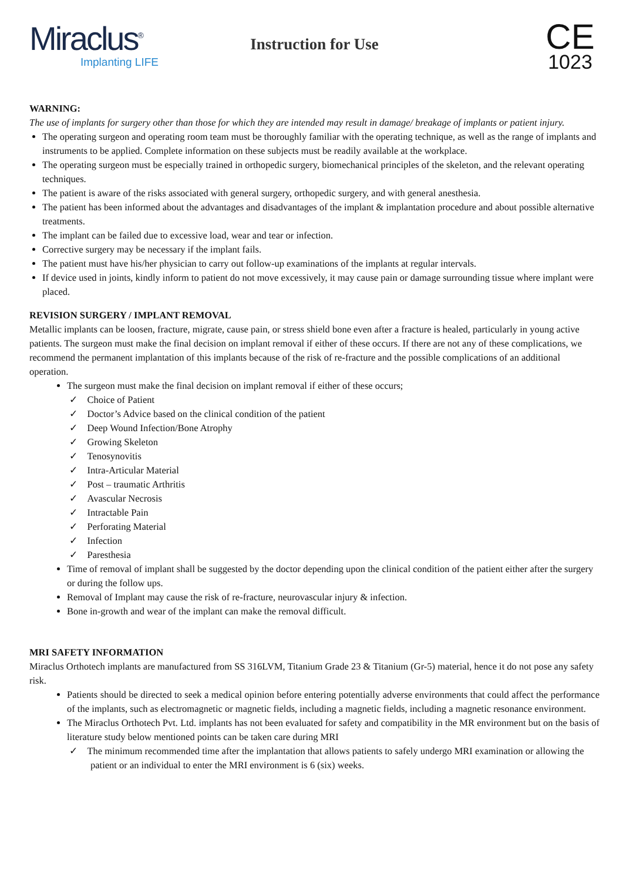Miraclus<sup>®</sup>
Implanting LIFE
Instruction for Use
CE
1023
WARNING:
The use of implants for surgery other than those for which they are intended may result in damage/ breakage of implants or patient injury.
The operating surgeon and operating room team must be thoroughly familiar with the operating technique, as well as the range of implants and instruments to be applied. Complete information on these subjects must be readily available at the workplace.
The operating surgeon must be especially trained in orthopedic surgery, biomechanical principles of the skeleton, and the relevant operating techniques.
The patient is aware of the risks associated with general surgery, orthopedic surgery, and with general anesthesia.
The patient has been informed about the advantages and disadvantages of the implant & implantation procedure and about possible alternative treatments.
The implant can be failed due to excessive load, wear and tear or infection.
Corrective surgery may be necessary if the implant fails.
The patient must have his/her physician to carry out follow-up examinations of the implants at regular intervals.
If device used in joints, kindly inform to patient do not move excessively, it may cause pain or damage surrounding tissue where implant were placed.
REVISION SURGERY / IMPLANT REMOVAL
Metallic implants can be loosen, fracture, migrate, cause pain, or stress shield bone even after a fracture is healed, particularly in young active patients. The surgeon must make the final decision on implant removal if either of these occurs. If there are not any of these complications, we recommend the permanent implantation of this implants because of the risk of re-fracture and the possible complications of an additional operation.
The surgeon must make the final decision on implant removal if either of these occurs;
✓ Choice of Patient
✓ Doctor’s Advice based on the clinical condition of the patient
✓ Deep Wound Infection/Bone Atrophy
✓ Growing Skeleton
✓ Tenosynovitis
✓ Intra-Articular Material
✓ Post – traumatic Arthritis
✓ Avascular Necrosis
✓ Intractable Pain
✓ Perforating Material
✓ Infection
✓ Paresthesia
Time of removal of implant shall be suggested by the doctor depending upon the clinical condition of the patient either after the surgery or during the follow ups.
Removal of Implant may cause the risk of re-fracture, neurovascular injury & infection.
Bone in-growth and wear of the implant can make the removal difficult.
MRI SAFETY INFORMATION
Miraclus Orthotech implants are manufactured from SS 316LVM, Titanium Grade 23 & Titanium (Gr-5) material, hence it do not pose any safety risk.
Patients should be directed to seek a medical opinion before entering potentially adverse environments that could affect the performance of the implants, such as electromagnetic or magnetic fields, including a magnetic fields, including a magnetic resonance environment.
The Miraclus Orthotech Pvt. Ltd. implants has not been evaluated for safety and compatibility in the MR environment but on the basis of literature study below mentioned points can be taken care during MRI
✓ The minimum recommended time after the implantation that allows patients to safely undergo MRI examination or allowing the patient or an individual to enter the MRI environment is 6 (six) weeks.